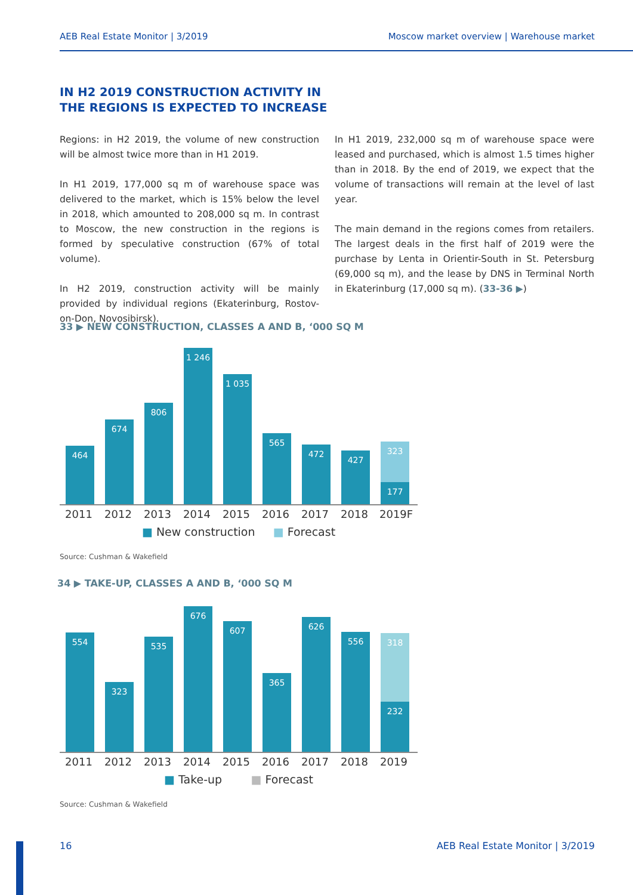AEB Real Estate Monitor | 3/2019 Moscow market overview | Warehouse market
IN H2 2019 CONSTRUCTION ACTIVITY IN
THE REGIONS IS EXPECTED TO INCREASE
Regions: in H2 2019, the volume of new construction will be almost twice more than in H1 2019.
In H1 2019, 177,000 sq m of warehouse space was delivered to the market, which is 15% below the level in 2018, which amounted to 208,000 sq m. In contrast to Moscow, the new construction in the regions is formed by speculative construction (67% of total volume).
In H2 2019, construction activity will be mainly provided by individual regions (Ekaterinburg, Rostov-on-Don, Novosibirsk).
In H1 2019, 232,000 sq m of warehouse space were leased and purchased, which is almost 1.5 times higher than in 2018. By the end of 2019, we expect that the volume of transactions will remain at the level of last year.
The main demand in the regions comes from retailers. The largest deals in the first half of 2019 were the purchase by Lenta in Orientir-South in St. Petersburg (69,000 sq m), and the lease by DNS in Terminal North in Ekaterinburg (17,000 sq m). (33-36 ▶)
33 ▶ NEW CONSTRUCTION, CLASSES A AND B, ‘000 SQ M
464
674
806
1 246
1 035
565
472
427
323
177
2011 2012 2013 2014 2015 2016 2017 2018 2019F
■ New construction ■ Forecast
Source: Cushman & Wakefield
34 ▶ TAKE-UP, CLASSES A AND B, ‘000 SQ M
554
323
535
676
607
365
626
556
318
232
2011 2012 2013 2014 2015 2016 2017 2018 2019
■ Take-up ■ Forecast
Source: Cushman & Wakefield
16 AEB Real Estate Monitor | 3/2019